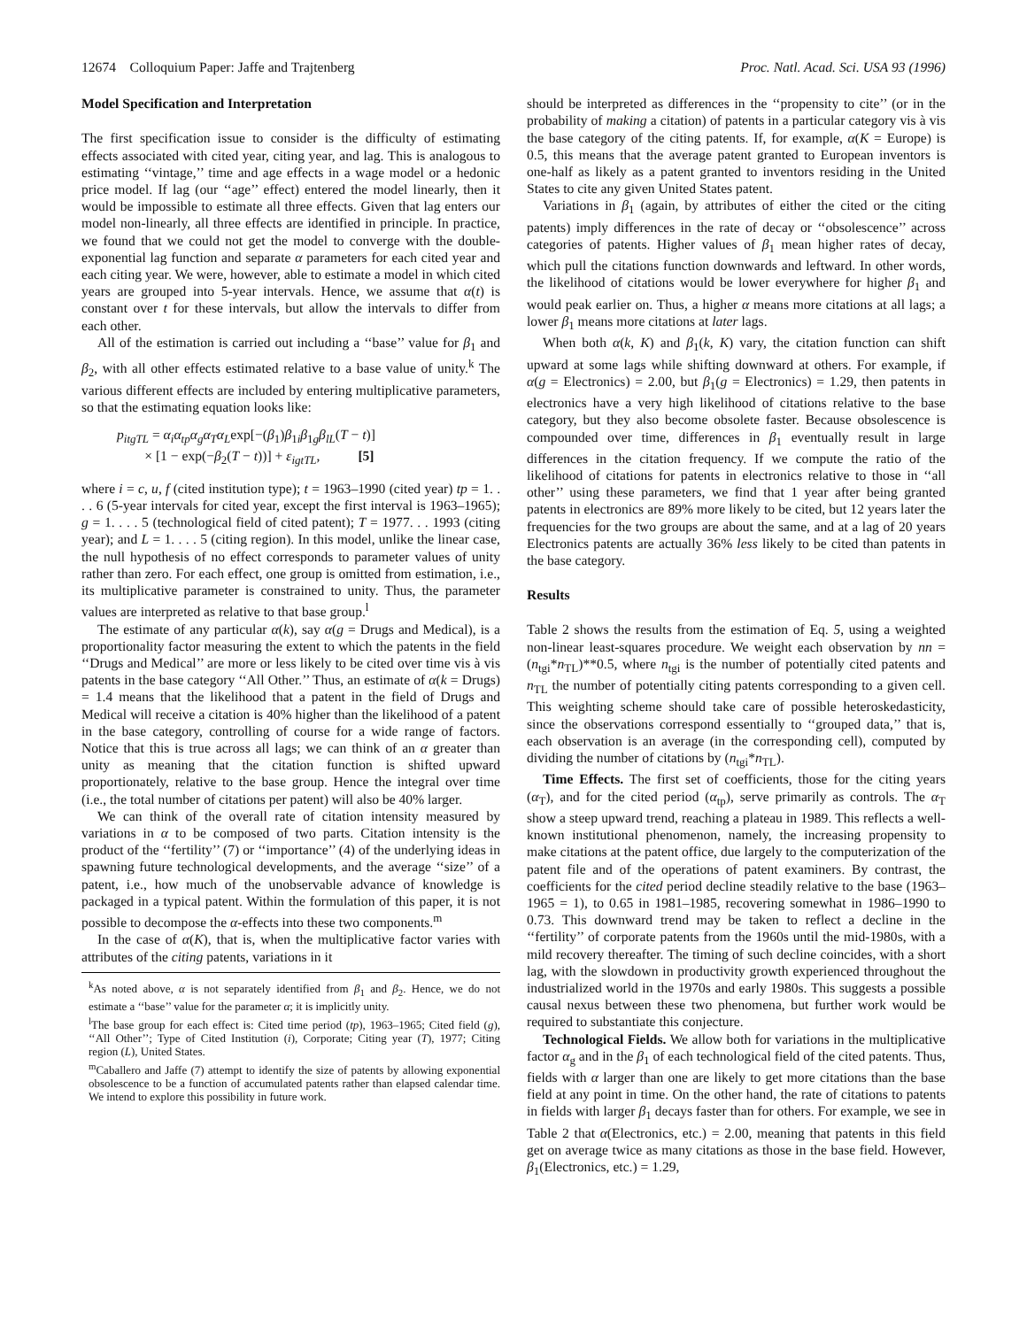12674 Colloquium Paper: Jaffe and Trajtenberg Proc. Natl. Acad. Sci. USA 93 (1996)
Model Specification and Interpretation
The first specification issue to consider is the difficulty of estimating effects associated with cited year, citing year, and lag. This is analogous to estimating ‘‘vintage,’’ time and age effects in a wage model or a hedonic price model. If lag (our ‘‘age’’ effect) entered the model linearly, then it would be impossible to estimate all three effects. Given that lag enters our model non-linearly, all three effects are identified in principle. In practice, we found that we could not get the model to converge with the double-exponential lag function and separate α parameters for each cited year and each citing year. We were, however, able to estimate a model in which cited years are grouped into 5-year intervals. Hence, we assume that α(t) is constant over t for these intervals, but allow the intervals to differ from each other.
All of the estimation is carried out including a ‘‘base’’ value for β<sub>1</sub> and β<sub>2</sub>, with all other effects estimated relative to a base value of unity.<sup>k</sup> The various different effects are included by entering multiplicative parameters, so that the estimating equation looks like:
p<sub>itgTL</sub> = α<sub>i</sub>α<sub>tp</sub>α<sub>g</sub>α<sub>T</sub>α<sub>L</sub>exp[−(β<sub>1</sub>)β<sub>1i</sub>β<sub>1g</sub>β<sub>lL</sub>(T − t)]
× [1 − exp(−β<sub>2</sub>(T − t))] + ε<sub>igtTL</sub>, [5]
where i = c, u, f (cited institution type); t = 1963–1990 (cited year) tp = 1. . . . 6 (5-year intervals for cited year, except the first interval is 1963–1965); g = 1. . . . 5 (technological field of cited patent); T = 1977. . . 1993 (citing year); and L = 1. . . . 5 (citing region). In this model, unlike the linear case, the null hypothesis of no effect corresponds to parameter values of unity rather than zero. For each effect, one group is omitted from estimation, i.e., its multiplicative parameter is constrained to unity. Thus, the parameter values are interpreted as relative to that base group.<sup>l</sup>
The estimate of any particular α(k), say α(g = Drugs and Medical), is a proportionality factor measuring the extent to which the patents in the field ‘‘Drugs and Medical’’ are more or less likely to be cited over time vis à vis patents in the base category ‘‘All Other.’’ Thus, an estimate of α(k = Drugs) = 1.4 means that the likelihood that a patent in the field of Drugs and Medical will receive a citation is 40% higher than the likelihood of a patent in the base category, controlling of course for a wide range of factors. Notice that this is true across all lags; we can think of an α greater than unity as meaning that the citation function is shifted upward proportionately, relative to the base group. Hence the integral over time (i.e., the total number of citations per patent) will also be 40% larger.
We can think of the overall rate of citation intensity measured by variations in α to be composed of two parts. Citation intensity is the product of the ‘‘fertility’’ (7) or ‘‘importance’’ (4) of the underlying ideas in spawning future technological developments, and the average ‘‘size’’ of a patent, i.e., how much of the unobservable advance of knowledge is packaged in a typical patent. Within the formulation of this paper, it is not possible to decompose the α-effects into these two components.<sup>m</sup>
In the case of α(K), that is, when the multiplicative factor varies with attributes of the citing patents, variations in it
<sup>k</sup> As noted above, α is not separately identified from β<sub>1</sub> and β<sub>2</sub>. Hence, we do not estimate a ‘‘base’’ value for the parameter α; it is implicitly unity.
<sup>l</sup> The base group for each effect is: Cited time period (tp), 1963–1965; Cited field (g), ‘‘All Other’’; Type of Cited Institution (i), Corporate; Citing year (T), 1977; Citing region (L), United States.
<sup>m</sup> Caballero and Jaffe (7) attempt to identify the size of patents by allowing exponential obsolescence to be a function of accumulated patents rather than elapsed calendar time. We intend to explore this possibility in future work.
should be interpreted as differences in the ‘‘propensity to cite’’ (or in the probability of making a citation) of patents in a particular category vis à vis the base category of the citing patents. If, for example, α(K = Europe) is 0.5, this means that the average patent granted to European inventors is one-half as likely as a patent granted to inventors residing in the United States to cite any given United States patent.
Variations in β<sub>1</sub> (again, by attributes of either the cited or the citing patents) imply differences in the rate of decay or ‘‘obsolescence’’ across categories of patents. Higher values of β<sub>1</sub> mean higher rates of decay, which pull the citations function downwards and leftward. In other words, the likelihood of citations would be lower everywhere for higher β<sub>1</sub> and would peak earlier on. Thus, a higher α means more citations at all lags; a lower β<sub>1</sub> means more citations at later lags.
When both α(k, K) and β<sub>1</sub>(k, K) vary, the citation function can shift upward at some lags while shifting downward at others. For example, if α(g = Electronics) = 2.00, but β<sub>1</sub>(g = Electronics) = 1.29, then patents in electronics have a very high likelihood of citations relative to the base category, but they also become obsolete faster. Because obsolescence is compounded over time, differences in β<sub>1</sub> eventually result in large differences in the citation frequency. If we compute the ratio of the likelihood of citations for patents in electronics relative to those in ‘‘all other’’ using these parameters, we find that 1 year after being granted patents in electronics are 89% more likely to be cited, but 12 years later the frequencies for the two groups are about the same, and at a lag of 20 years Electronics patents are actually 36% less likely to be cited than patents in the base category.
Results
Table 2 shows the results from the estimation of Eq. 5, using a weighted non-linear least-squares procedure. We weight each observation by nn = (n<sub>tgi</sub>*n<sub>TL</sub>)**0.5, where n<sub>tgi</sub> is the number of potentially cited patents and n<sub>TL</sub> the number of potentially citing patents corresponding to a given cell. This weighting scheme should take care of possible heteroskedasticity, since the observations correspond essentially to ‘‘grouped data,’’ that is, each observation is an average (in the corresponding cell), computed by dividing the number of citations by (n<sub>tgi</sub>*n<sub>TL</sub>).
Time Effects. The first set of coefficients, those for the citing years (α<sub>T</sub>), and for the cited period (α<sub>tp</sub>), serve primarily as controls. The α<sub>T</sub> show a steep upward trend, reaching a plateau in 1989. This reflects a well-known institutional phenomenon, namely, the increasing propensity to make citations at the patent office, due largely to the computerization of the patent file and of the operations of patent examiners. By contrast, the coefficients for the cited period decline steadily relative to the base (1963–1965 = 1), to 0.65 in 1981–1985, recovering somewhat in 1986–1990 to 0.73. This downward trend may be taken to reflect a decline in the ‘‘fertility’’ of corporate patents from the 1960s until the mid-1980s, with a mild recovery thereafter. The timing of such decline coincides, with a short lag, with the slowdown in productivity growth experienced throughout the industrialized world in the 1970s and early 1980s. This suggests a possible causal nexus between these two phenomena, but further work would be required to substantiate this conjecture.
Technological Fields. We allow both for variations in the multiplicative factor α<sub>g</sub> and in the β<sub>1</sub> of each technological field of the cited patents. Thus, fields with α larger than one are likely to get more citations than the base field at any point in time. On the other hand, the rate of citations to patents in fields with larger β<sub>1</sub> decays faster than for others. For example, we see in Table 2 that α(Electronics, etc.) = 2.00, meaning that patents in this field get on average twice as many citations as those in the base field. However, β<sub>1</sub>(Electronics, etc.) = 1.29,